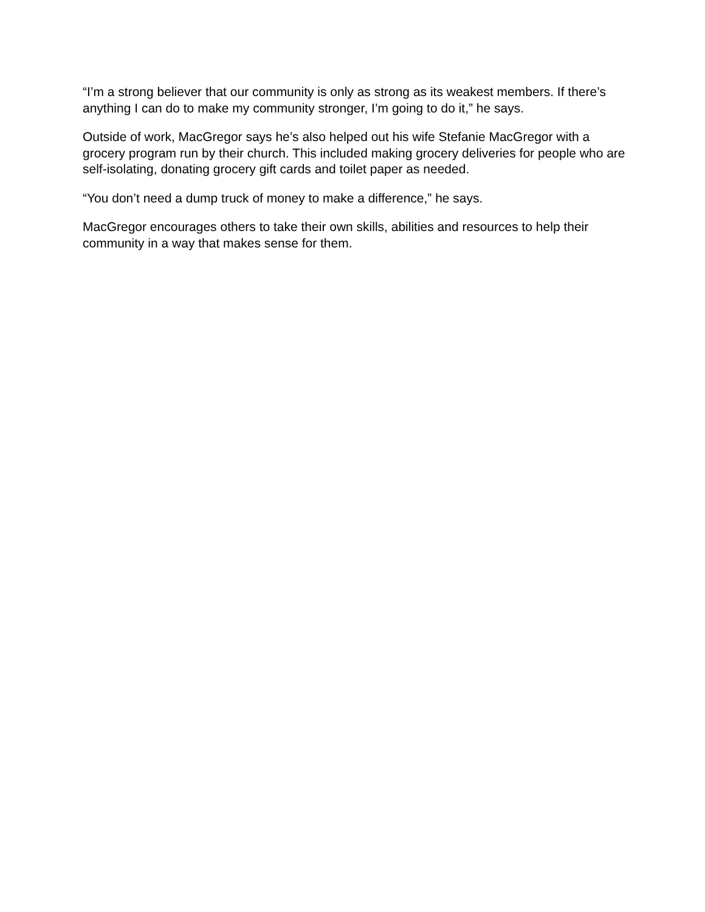“I’m a strong believer that our community is only as strong as its weakest members. If there’s anything I can do to make my community stronger, I’m going to do it,” he says.
Outside of work, MacGregor says he’s also helped out his wife Stefanie MacGregor with a grocery program run by their church. This included making grocery deliveries for people who are self-isolating, donating grocery gift cards and toilet paper as needed.
“You don’t need a dump truck of money to make a difference,” he says.
MacGregor encourages others to take their own skills, abilities and resources to help their community in a way that makes sense for them.